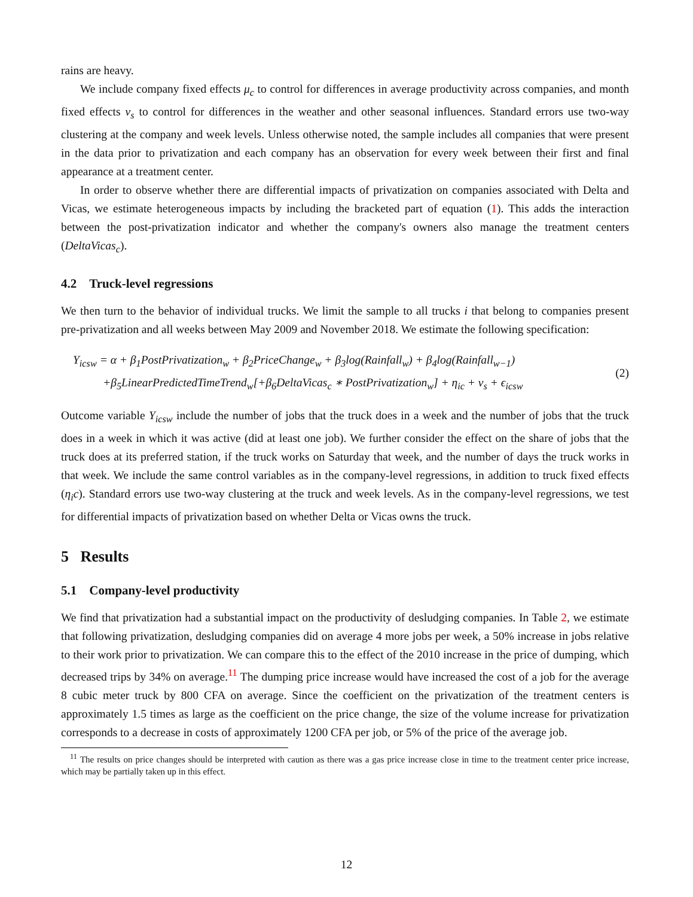rains are heavy.
We include company fixed effects μ<sub>c</sub> to control for differences in average productivity across companies, and month fixed effects ν<sub>s</sub> to control for differences in the weather and other seasonal influences. Standard errors use two-way clustering at the company and week levels. Unless otherwise noted, the sample includes all companies that were present in the data prior to privatization and each company has an observation for every week between their first and final appearance at a treatment center.
In order to observe whether there are differential impacts of privatization on companies associated with Delta and Vicas, we estimate heterogeneous impacts by including the bracketed part of equation (1). This adds the interaction between the post-privatization indicator and whether the company's owners also manage the treatment centers (DeltaVicas<sub>c</sub>).
4.2 Truck-level regressions
We then turn to the behavior of individual trucks. We limit the sample to all trucks i that belong to companies present pre-privatization and all weeks between May 2009 and November 2018. We estimate the following specification:
Y<sub>icsw</sub> = α + β<sub>1</sub>PostPrivatization<sub>w</sub> + β<sub>2</sub>PriceChange<sub>w</sub> + β<sub>3</sub>log(Rainfall<sub>w</sub>) + β<sub>4</sub>log(Rainfall<sub>w−1</sub>)
+β<sub>5</sub>LinearPredictedTimeTrend<sub>w</sub>[+β<sub>6</sub>DeltaVicas<sub>c</sub> ∗ PostPrivatization<sub>w</sub>] + η<sub>ic</sub> + ν<sub>s</sub> + ϵ<sub>icsw</sub>
(2)
Outcome variable Y<sub>icsw</sub> include the number of jobs that the truck does in a week and the number of jobs that the truck does in a week in which it was active (did at least one job). We further consider the effect on the share of jobs that the truck does at its preferred station, if the truck works on Saturday that week, and the number of days the truck works in that week. We include the same control variables as in the company-level regressions, in addition to truck fixed effects (η<sub>i</sub>c). Standard errors use two-way clustering at the truck and week levels. As in the company-level regressions, we test for differential impacts of privatization based on whether Delta or Vicas owns the truck.
5 Results
5.1 Company-level productivity
We find that privatization had a substantial impact on the productivity of desludging companies. In Table 2, we estimate that following privatization, desludging companies did on average 4 more jobs per week, a 50% increase in jobs relative to their work prior to privatization. We can compare this to the effect of the 2010 increase in the price of dumping, which decreased trips by 34% on average.<sup>11</sup> The dumping price increase would have increased the cost of a job for the average 8 cubic meter truck by 800 CFA on average. Since the coefficient on the privatization of the treatment centers is approximately 1.5 times as large as the coefficient on the price change, the size of the volume increase for privatization corresponds to a decrease in costs of approximately 1200 CFA per job, or 5% of the price of the average job.
<sup>11</sup> The results on price changes should be interpreted with caution as there was a gas price increase close in time to the treatment center price increase, which may be partially taken up in this effect.
12